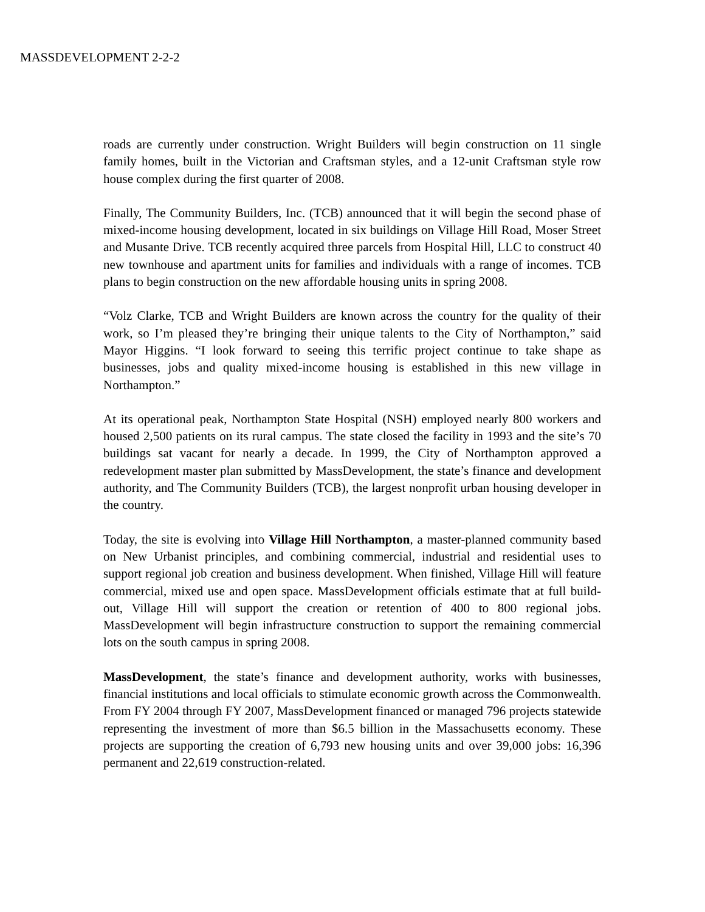MASSDEVELOPMENT 2-2-2
roads are currently under construction. Wright Builders will begin construction on 11 single family homes, built in the Victorian and Craftsman styles, and a 12-unit Craftsman style row house complex during the first quarter of 2008.
Finally, The Community Builders, Inc. (TCB) announced that it will begin the second phase of mixed-income housing development, located in six buildings on Village Hill Road, Moser Street and Musante Drive. TCB recently acquired three parcels from Hospital Hill, LLC to construct 40 new townhouse and apartment units for families and individuals with a range of incomes. TCB plans to begin construction on the new affordable housing units in spring 2008.
“Volz Clarke, TCB and Wright Builders are known across the country for the quality of their work, so I’m pleased they’re bringing their unique talents to the City of Northampton,” said Mayor Higgins. “I look forward to seeing this terrific project continue to take shape as businesses, jobs and quality mixed-income housing is established in this new village in Northampton.”
At its operational peak, Northampton State Hospital (NSH) employed nearly 800 workers and housed 2,500 patients on its rural campus. The state closed the facility in 1993 and the site’s 70 buildings sat vacant for nearly a decade. In 1999, the City of Northampton approved a redevelopment master plan submitted by MassDevelopment, the state’s finance and development authority, and The Community Builders (TCB), the largest nonprofit urban housing developer in the country.
Today, the site is evolving into Village Hill Northampton, a master-planned community based on New Urbanist principles, and combining commercial, industrial and residential uses to support regional job creation and business development. When finished, Village Hill will feature commercial, mixed use and open space. MassDevelopment officials estimate that at full build-out, Village Hill will support the creation or retention of 400 to 800 regional jobs. MassDevelopment will begin infrastructure construction to support the remaining commercial lots on the south campus in spring 2008.
MassDevelopment, the state’s finance and development authority, works with businesses, financial institutions and local officials to stimulate economic growth across the Commonwealth. From FY 2004 through FY 2007, MassDevelopment financed or managed 796 projects statewide representing the investment of more than $6.5 billion in the Massachusetts economy. These projects are supporting the creation of 6,793 new housing units and over 39,000 jobs: 16,396 permanent and 22,619 construction-related.